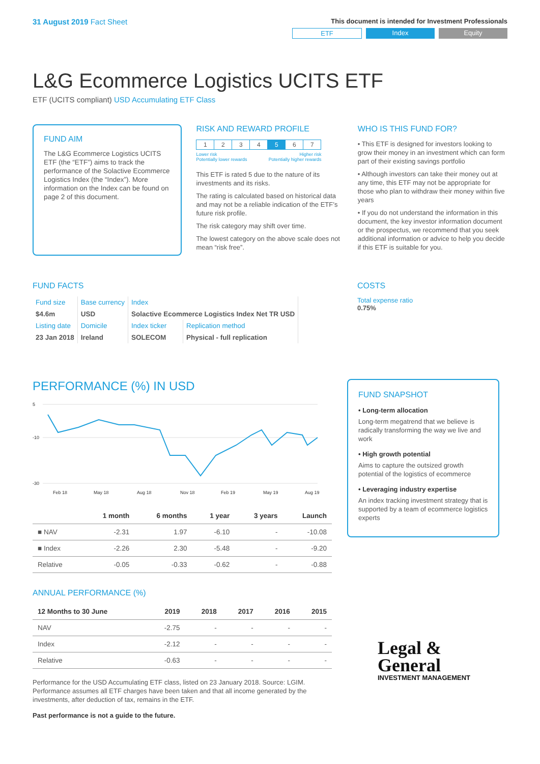31 August 2019 Fact Sheet
This document is intended for Investment Professionals
ETF Index Equity
L&G Ecommerce Logistics UCITS ETF
ETF (UCITS compliant) USD Accumulating ETF Class
FUND AIM
The L&G Ecommerce Logistics UCITS ETF (the “ETF”) aims to track the performance of the Solactive Ecommerce Logistics Index (the “Index”). More information on the Index can be found on page 2 of this document.
RISK AND REWARD PROFILE
| 1 | 2 | 3 | 4 | 5 | 6 | 7 |
Lower risk
Potentially lower rewards Higher risk
Potentially higher rewards
This ETF is rated 5 due to the nature of its investments and its risks.
The rating is calculated based on historical data and may not be a reliable indication of the ETF’s future risk profile.
The risk category may shift over time.
The lowest category on the above scale does not mean “risk free”.
WHO IS THIS FUND FOR?
• This ETF is designed for investors looking to grow their money in an investment which can form part of their existing savings portfolio
• Although investors can take their money out at any time, this ETF may not be appropriate for those who plan to withdraw their money within five years
• If you do not understand the information in this document, the key investor information document or the prospectus, we recommend that you seek additional information or advice to help you decide if this ETF is suitable for you.
FUND FACTS
| Fund size | Base currency | Index | |
| $4.6m | USD | Solactive Ecommerce Logistics Index Net TR USD | |
| Listing date | Domicile | Index ticker | Replication method |
| 23 Jan 2018 | Ireland | SOLECOM | Physical - full replication |
COSTS
Total expense ratio
0.75%
PERFORMANCE (%) IN USD
5
-10
-30
Feb 18
May 18
Aug 18
Nov 18
Feb 19
May 19
Aug 19
| | 1 month | 6 months | 1 year | 3 years | Launch |
| --- | --- | --- | --- | --- | --- |
| ■ NAV | -2.31 | 1.97 | -6.10 | - | -10.08 |
| ■ Index | -2.26 | 2.30 | -5.48 | - | -9.20 |
| Relative | -0.05 | -0.33 | -0.62 | - | -0.88 |
ANNUAL PERFORMANCE (%)
| 12 Months to 30 June | 2019 | 2018 | 2017 | 2016 | 2015 |
| --- | --- | --- | --- | --- | --- |
| NAV | -2.75 | - | - | - | - |
| Index | -2.12 | - | - | - | - |
| Relative | -0.63 | - | - | - | - |
Performance for the USD Accumulating ETF class, listed on 23 January 2018. Source: LGIM. Performance assumes all ETF charges have been taken and that all income generated by the investments, after deduction of tax, remains in the ETF.
Past performance is not a guide to the future.
FUND SNAPSHOT
• Long-term allocation
Long-term megatrend that we believe is radically transforming the way we live and work
• High growth potential
Aims to capture the outsized growth potential of the logistics of ecommerce
• Leveraging industry expertise
An index tracking investment strategy that is supported by a team of ecommerce logistics experts
Legal &
General
INVESTMENT MANAGEMENT